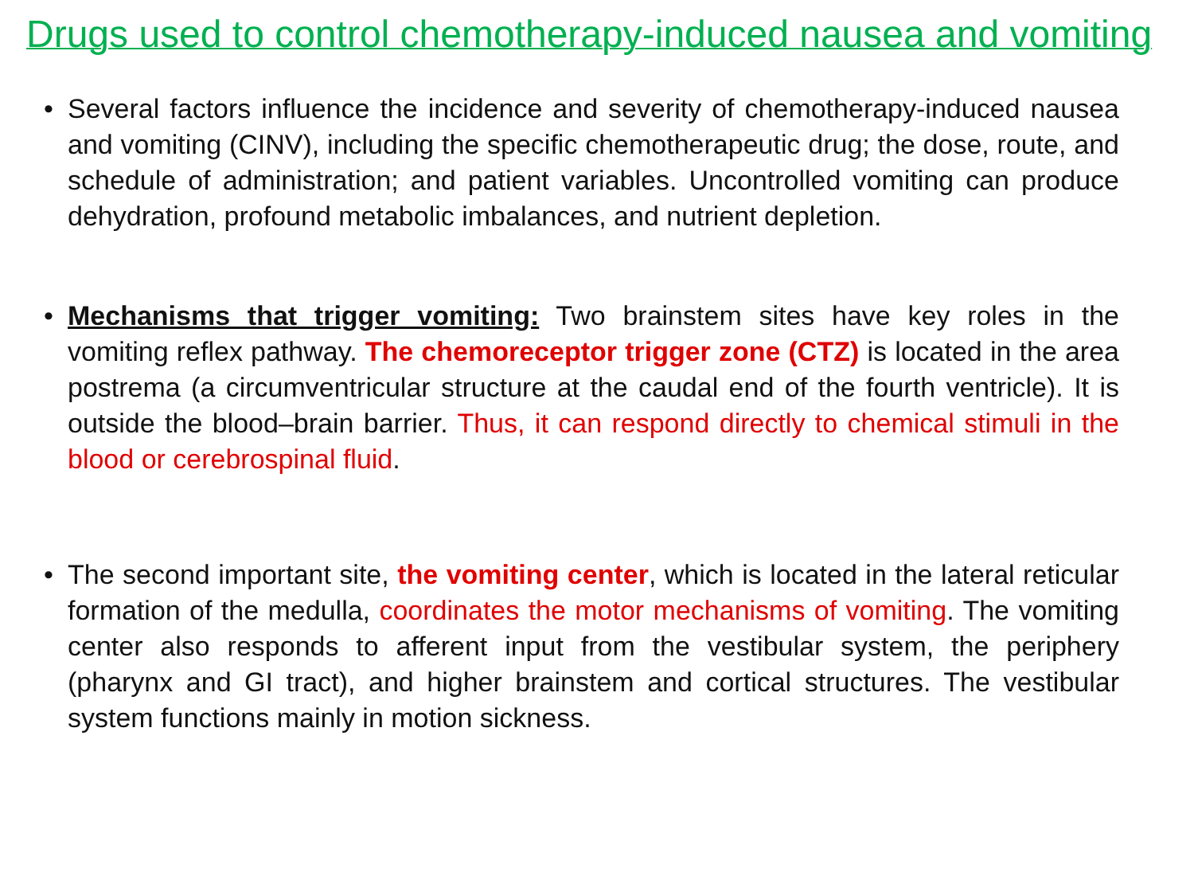Drugs used to control chemotherapy-induced nausea and vomiting
• Several factors influence the incidence and severity of chemotherapy-induced nausea and vomiting (CINV), including the specific chemotherapeutic drug; the dose, route, and schedule of administration; and patient variables. Uncontrolled vomiting can produce dehydration, profound metabolic imbalances, and nutrient depletion.
• Mechanisms that trigger vomiting: Two brainstem sites have key roles in the vomiting reflex pathway. The chemoreceptor trigger zone (CTZ) is located in the area postrema (a circumventricular structure at the caudal end of the fourth ventricle). It is outside the blood–brain barrier. Thus, it can respond directly to chemical stimuli in the blood or cerebrospinal fluid.
• The second important site, the vomiting center, which is located in the lateral reticular formation of the medulla, coordinates the motor mechanisms of vomiting. The vomiting center also responds to afferent input from the vestibular system, the periphery (pharynx and GI tract), and higher brainstem and cortical structures. The vestibular system functions mainly in motion sickness.